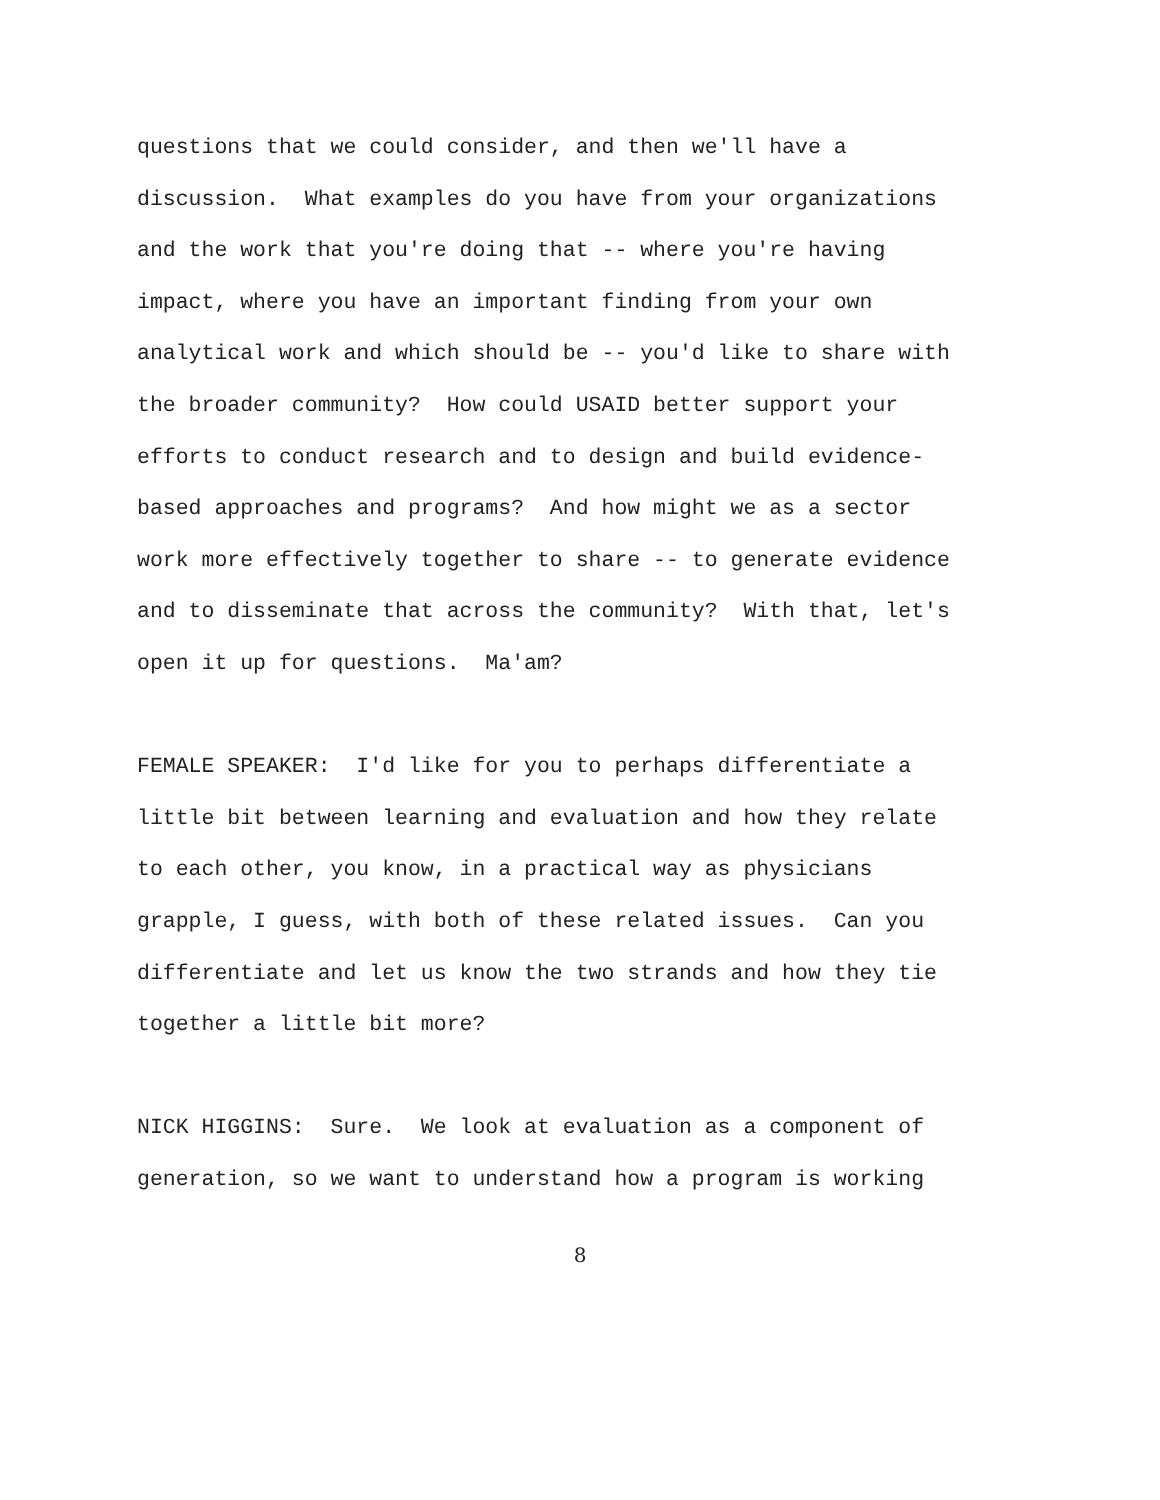questions that we could consider, and then we'll have a discussion. What examples do you have from your organizations and the work that you're doing that -- where you're having impact, where you have an important finding from your own analytical work and which should be -- you'd like to share with the broader community? How could USAID better support your efforts to conduct research and to design and build evidence- based approaches and programs? And how might we as a sector work more effectively together to share -- to generate evidence and to disseminate that across the community? With that, let's open it up for questions. Ma'am?
FEMALE SPEAKER: I'd like for you to perhaps differentiate a little bit between learning and evaluation and how they relate to each other, you know, in a practical way as physicians grapple, I guess, with both of these related issues. Can you differentiate and let us know the two strands and how they tie together a little bit more?
NICK HIGGINS: Sure. We look at evaluation as a component of generation, so we want to understand how a program is working
8